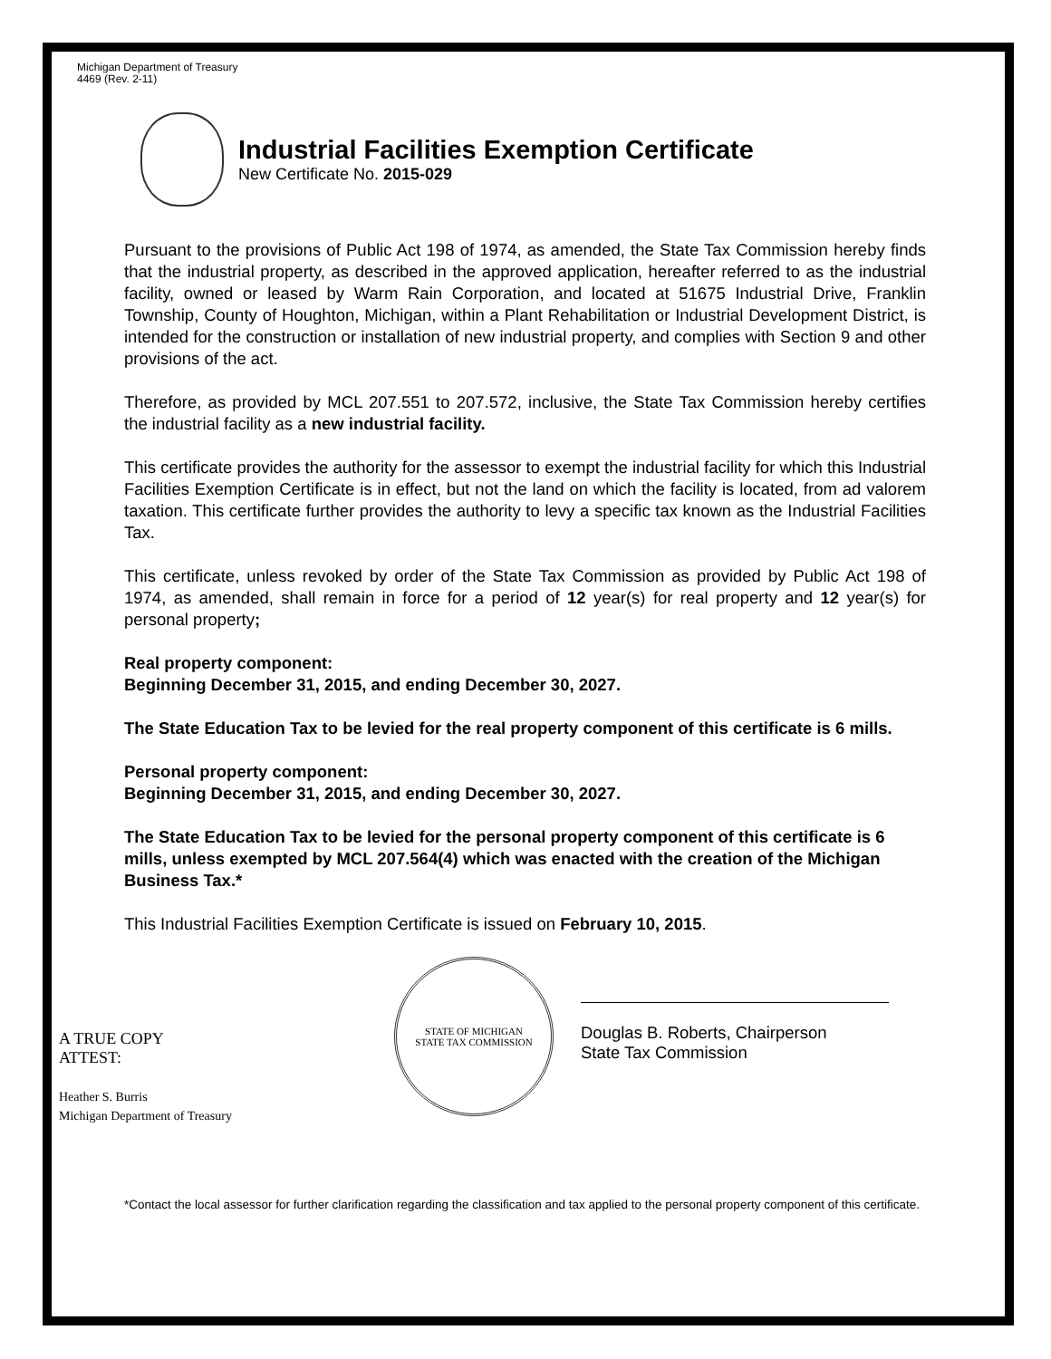Michigan Department of Treasury
4469 (Rev. 2-11)
Industrial Facilities Exemption Certificate
New Certificate No. 2015-029
Pursuant to the provisions of Public Act 198 of 1974, as amended, the State Tax Commission hereby finds that the industrial property, as described in the approved application, hereafter referred to as the industrial facility, owned or leased by Warm Rain Corporation, and located at 51675 Industrial Drive, Franklin Township, County of Houghton, Michigan, within a Plant Rehabilitation or Industrial Development District, is intended for the construction or installation of new industrial property, and complies with Section 9 and other provisions of the act.
Therefore, as provided by MCL 207.551 to 207.572, inclusive, the State Tax Commission hereby certifies the industrial facility as a new industrial facility.
This certificate provides the authority for the assessor to exempt the industrial facility for which this Industrial Facilities Exemption Certificate is in effect, but not the land on which the facility is located, from ad valorem taxation. This certificate further provides the authority to levy a specific tax known as the Industrial Facilities Tax.
This certificate, unless revoked by order of the State Tax Commission as provided by Public Act 198 of 1974, as amended, shall remain in force for a period of 12 year(s) for real property and 12 year(s) for personal property;
Real property component:
Beginning December 31, 2015, and ending December 30, 2027.
The State Education Tax to be levied for the real property component of this certificate is 6 mills.
Personal property component:
Beginning December 31, 2015, and ending December 30, 2027.
The State Education Tax to be levied for the personal property component of this certificate is 6 mills, unless exempted by MCL 207.564(4) which was enacted with the creation of the Michigan Business Tax.*
This Industrial Facilities Exemption Certificate is issued on February 10, 2015.
A TRUE COPY
ATTEST:
Heather S. Burris
Michigan Department of Treasury
STATE OF MICHIGAN
STATE TAX COMMISSION
Douglas B. Roberts, Chairperson
State Tax Commission
*Contact the local assessor for further clarification regarding the classification and tax applied to the personal property component of this certificate.